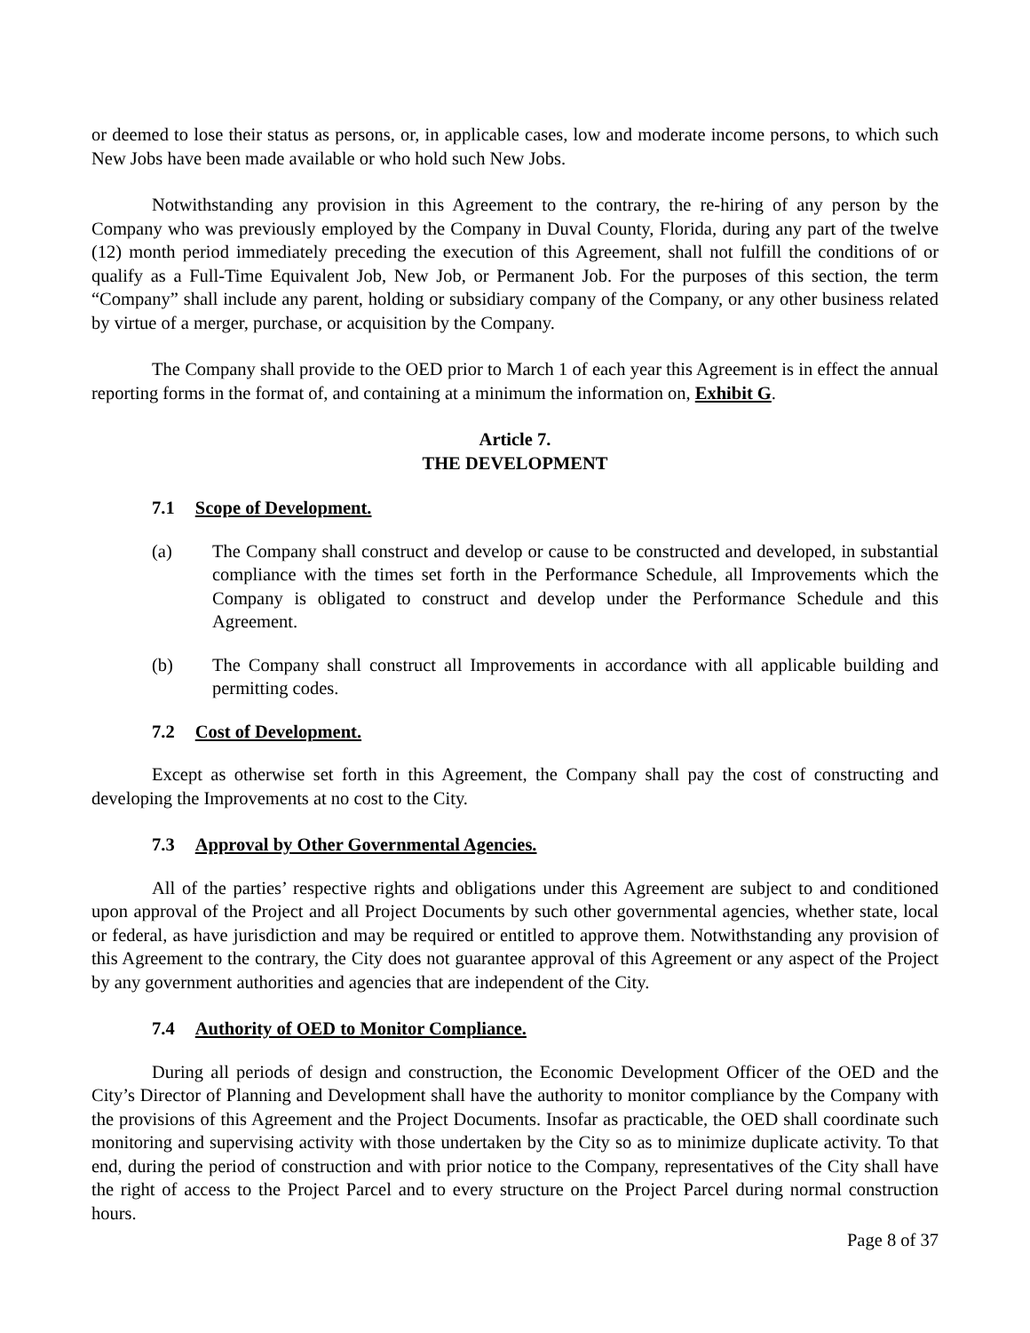or deemed to lose their status as persons, or, in applicable cases, low and moderate income persons, to which such New Jobs have been made available or who hold such New Jobs.
Notwithstanding any provision in this Agreement to the contrary, the re-hiring of any person by the Company who was previously employed by the Company in Duval County, Florida, during any part of the twelve (12) month period immediately preceding the execution of this Agreement, shall not fulfill the conditions of or qualify as a Full-Time Equivalent Job, New Job, or Permanent Job. For the purposes of this section, the term “Company” shall include any parent, holding or subsidiary company of the Company, or any other business related by virtue of a merger, purchase, or acquisition by the Company.
The Company shall provide to the OED prior to March 1 of each year this Agreement is in effect the annual reporting forms in the format of, and containing at a minimum the information on, Exhibit G.
Article 7.
THE DEVELOPMENT
7.1 Scope of Development.
(a) The Company shall construct and develop or cause to be constructed and developed, in substantial compliance with the times set forth in the Performance Schedule, all Improvements which the Company is obligated to construct and develop under the Performance Schedule and this Agreement.
(b) The Company shall construct all Improvements in accordance with all applicable building and permitting codes.
7.2 Cost of Development.
Except as otherwise set forth in this Agreement, the Company shall pay the cost of constructing and developing the Improvements at no cost to the City.
7.3 Approval by Other Governmental Agencies.
All of the parties’ respective rights and obligations under this Agreement are subject to and conditioned upon approval of the Project and all Project Documents by such other governmental agencies, whether state, local or federal, as have jurisdiction and may be required or entitled to approve them. Notwithstanding any provision of this Agreement to the contrary, the City does not guarantee approval of this Agreement or any aspect of the Project by any government authorities and agencies that are independent of the City.
7.4 Authority of OED to Monitor Compliance.
During all periods of design and construction, the Economic Development Officer of the OED and the City’s Director of Planning and Development shall have the authority to monitor compliance by the Company with the provisions of this Agreement and the Project Documents. Insofar as practicable, the OED shall coordinate such monitoring and supervising activity with those undertaken by the City so as to minimize duplicate activity. To that end, during the period of construction and with prior notice to the Company, representatives of the City shall have the right of access to the Project Parcel and to every structure on the Project Parcel during normal construction hours.
Page 8 of 37